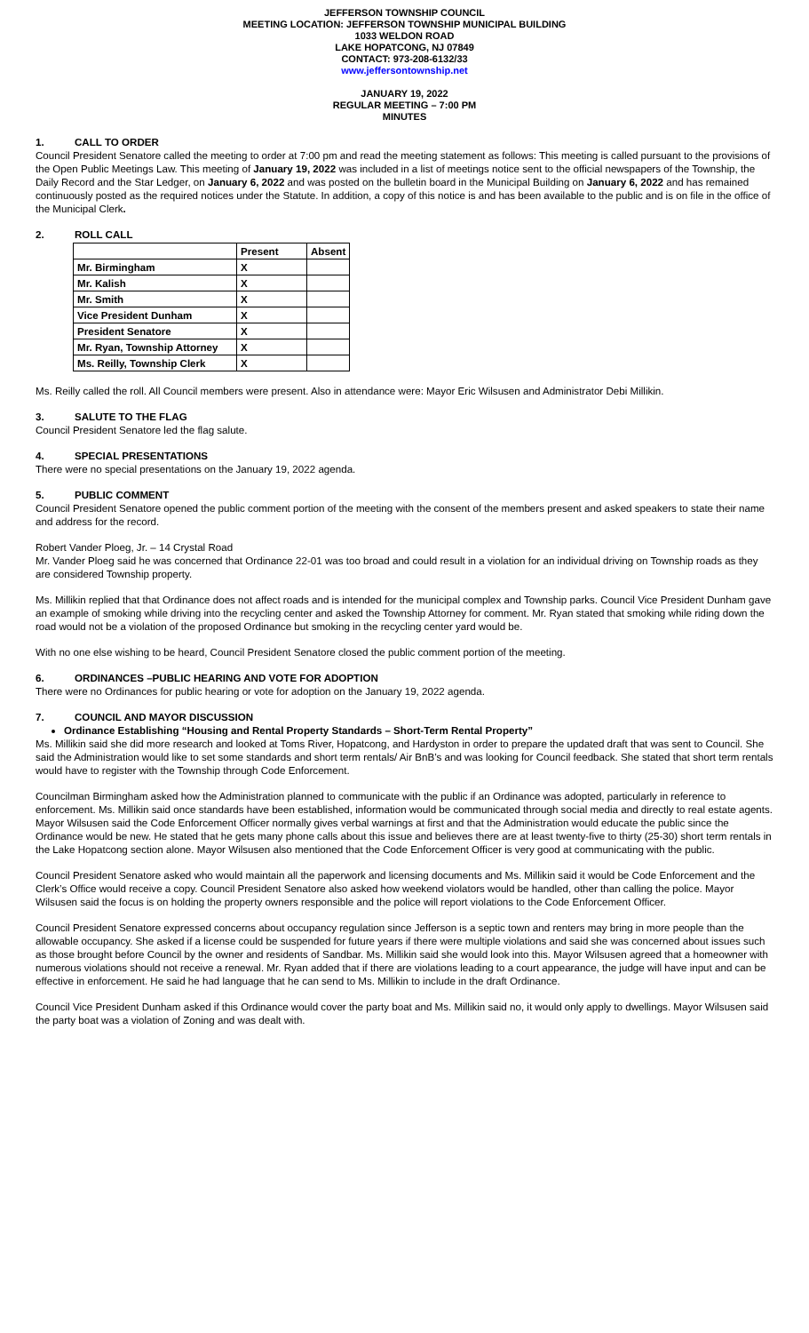JEFFERSON TOWNSHIP COUNCIL
MEETING LOCATION: JEFFERSON TOWNSHIP MUNICIPAL BUILDING
1033 WELDON ROAD
LAKE HOPATCONG, NJ 07849
CONTACT: 973-208-6132/33
www.jeffersontownship.net
JANUARY 19, 2022
REGULAR MEETING – 7:00 PM
MINUTES
1. CALL TO ORDER
Council President Senatore called the meeting to order at 7:00 pm and read the meeting statement as follows: This meeting is called pursuant to the provisions of the Open Public Meetings Law. This meeting of January 19, 2022 was included in a list of meetings notice sent to the official newspapers of the Township, the Daily Record and the Star Ledger, on January 6, 2022 and was posted on the bulletin board in the Municipal Building on January 6, 2022 and has remained continuously posted as the required notices under the Statute. In addition, a copy of this notice is and has been available to the public and is on file in the office of the Municipal Clerk.
2. ROLL CALL
| | Present | Absent |
| --- | --- | --- |
| Mr. Birmingham | X | |
| Mr. Kalish | X | |
| Mr. Smith | X | |
| Vice President Dunham | X | |
| President Senatore | X | |
| Mr. Ryan, Township Attorney | X | |
| Ms. Reilly, Township Clerk | X | |
Ms. Reilly called the roll. All Council members were present. Also in attendance were: Mayor Eric Wilsusen and Administrator Debi Millikin.
3. SALUTE TO THE FLAG
Council President Senatore led the flag salute.
4. SPECIAL PRESENTATIONS
There were no special presentations on the January 19, 2022 agenda.
5. PUBLIC COMMENT
Council President Senatore opened the public comment portion of the meeting with the consent of the members present and asked speakers to state their name and address for the record.
Robert Vander Ploeg, Jr. – 14 Crystal Road
Mr. Vander Ploeg said he was concerned that Ordinance 22-01 was too broad and could result in a violation for an individual driving on Township roads as they are considered Township property.
Ms. Millikin replied that that Ordinance does not affect roads and is intended for the municipal complex and Township parks. Council Vice President Dunham gave an example of smoking while driving into the recycling center and asked the Township Attorney for comment. Mr. Ryan stated that smoking while riding down the road would not be a violation of the proposed Ordinance but smoking in the recycling center yard would be.
With no one else wishing to be heard, Council President Senatore closed the public comment portion of the meeting.
6. ORDINANCES –PUBLIC HEARING AND VOTE FOR ADOPTION
There were no Ordinances for public hearing or vote for adoption on the January 19, 2022 agenda.
7. COUNCIL AND MAYOR DISCUSSION
Ordinance Establishing “Housing and Rental Property Standards – Short-Term Rental Property”
Ms. Millikin said she did more research and looked at Toms River, Hopatcong, and Hardyston in order to prepare the updated draft that was sent to Council. She said the Administration would like to set some standards and short term rentals/ Air BnB’s and was looking for Council feedback. She stated that short term rentals would have to register with the Township through Code Enforcement.
Councilman Birmingham asked how the Administration planned to communicate with the public if an Ordinance was adopted, particularly in reference to enforcement. Ms. Millikin said once standards have been established, information would be communicated through social media and directly to real estate agents. Mayor Wilsusen said the Code Enforcement Officer normally gives verbal warnings at first and that the Administration would educate the public since the Ordinance would be new. He stated that he gets many phone calls about this issue and believes there are at least twenty-five to thirty (25-30) short term rentals in the Lake Hopatcong section alone. Mayor Wilsusen also mentioned that the Code Enforcement Officer is very good at communicating with the public.
Council President Senatore asked who would maintain all the paperwork and licensing documents and Ms. Millikin said it would be Code Enforcement and the Clerk’s Office would receive a copy. Council President Senatore also asked how weekend violators would be handled, other than calling the police. Mayor Wilsusen said the focus is on holding the property owners responsible and the police will report violations to the Code Enforcement Officer.
Council President Senatore expressed concerns about occupancy regulation since Jefferson is a septic town and renters may bring in more people than the allowable occupancy. She asked if a license could be suspended for future years if there were multiple violations and said she was concerned about issues such as those brought before Council by the owner and residents of Sandbar. Ms. Millikin said she would look into this. Mayor Wilsusen agreed that a homeowner with numerous violations should not receive a renewal. Mr. Ryan added that if there are violations leading to a court appearance, the judge will have input and can be effective in enforcement. He said he had language that he can send to Ms. Millikin to include in the draft Ordinance.
Council Vice President Dunham asked if this Ordinance would cover the party boat and Ms. Millikin said no, it would only apply to dwellings. Mayor Wilsusen said the party boat was a violation of Zoning and was dealt with.